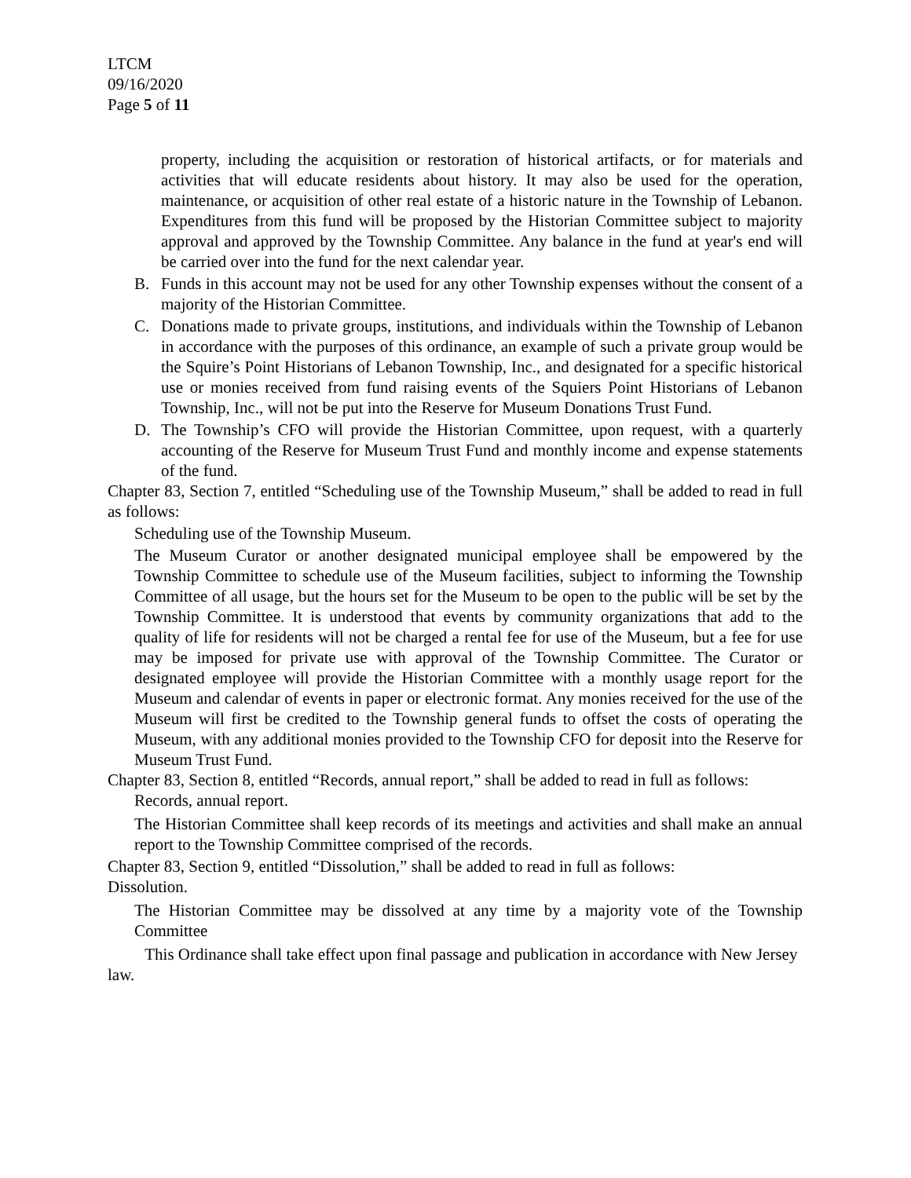LTCM
09/16/2020
Page 5 of 11
property, including the acquisition or restoration of historical artifacts, or for materials and activities that will educate residents about history. It may also be used for the operation, maintenance, or acquisition of other real estate of a historic nature in the Township of Lebanon. Expenditures from this fund will be proposed by the Historian Committee subject to majority approval and approved by the Township Committee. Any balance in the fund at year's end will be carried over into the fund for the next calendar year.
B. Funds in this account may not be used for any other Township expenses without the consent of a majority of the Historian Committee.
C. Donations made to private groups, institutions, and individuals within the Township of Lebanon in accordance with the purposes of this ordinance, an example of such a private group would be the Squire’s Point Historians of Lebanon Township, Inc., and designated for a specific historical use or monies received from fund raising events of the Squiers Point Historians of Lebanon Township, Inc., will not be put into the Reserve for Museum Donations Trust Fund.
D. The Township’s CFO will provide the Historian Committee, upon request, with a quarterly accounting of the Reserve for Museum Trust Fund and monthly income and expense statements of the fund.
Chapter 83, Section 7, entitled “Scheduling use of the Township Museum,” shall be added to read in full as follows:
Scheduling use of the Township Museum.
The Museum Curator or another designated municipal employee shall be empowered by the Township Committee to schedule use of the Museum facilities, subject to informing the Township Committee of all usage, but the hours set for the Museum to be open to the public will be set by the Township Committee. It is understood that events by community organizations that add to the quality of life for residents will not be charged a rental fee for use of the Museum, but a fee for use may be imposed for private use with approval of the Township Committee. The Curator or designated employee will provide the Historian Committee with a monthly usage report for the Museum and calendar of events in paper or electronic format. Any monies received for the use of the Museum will first be credited to the Township general funds to offset the costs of operating the Museum, with any additional monies provided to the Township CFO for deposit into the Reserve for Museum Trust Fund.
Chapter 83, Section 8, entitled “Records, annual report,” shall be added to read in full as follows:
Records, annual report.
The Historian Committee shall keep records of its meetings and activities and shall make an annual report to the Township Committee comprised of the records.
Chapter 83, Section 9, entitled “Dissolution,” shall be added to read in full as follows:
Dissolution.
The Historian Committee may be dissolved at any time by a majority vote of the Township Committee
This Ordinance shall take effect upon final passage and publication in accordance with New Jersey law.